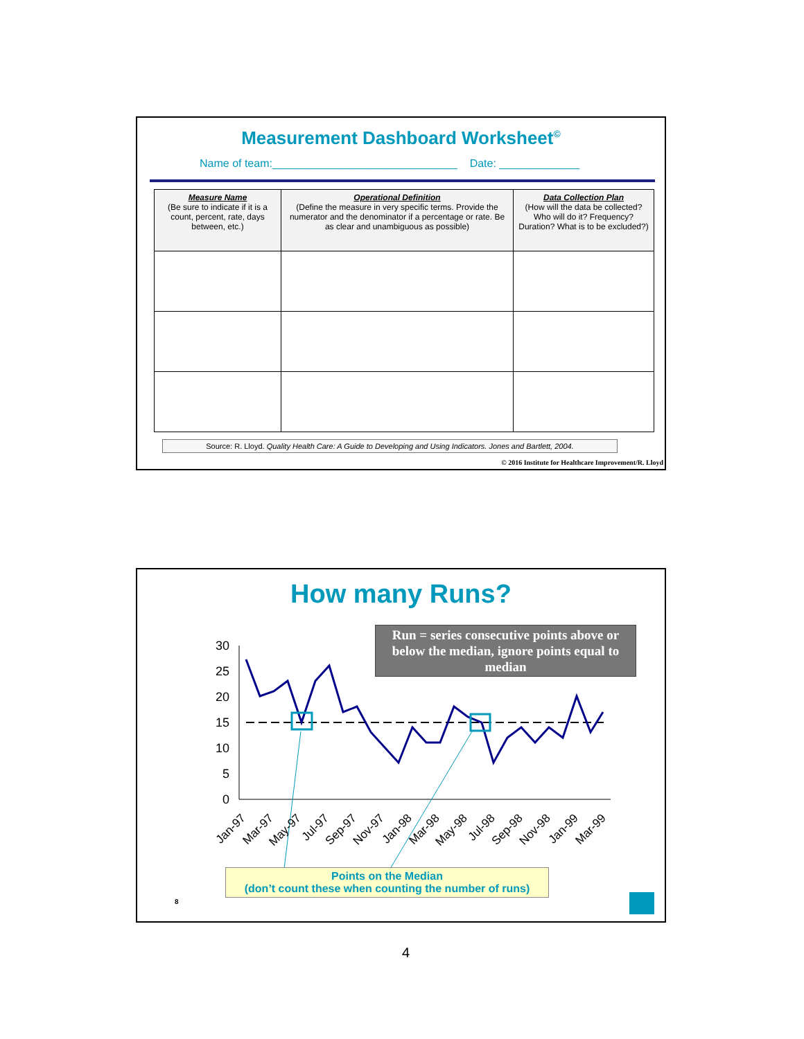Measurement Dashboard Worksheet<sup>©</sup>
Name of team:______________________________ Date: _____________
| Measure Name (Be sure to indicate if it is a count, percent, rate, days between, etc.) | Operational Definition (Define the measure in very specific terms. Provide the numerator and the denominator if a percentage or rate. Be as clear and unambiguous as possible) | Data Collection Plan (How will the data be collected? Who will do it? Frequency? Duration? What is to be excluded?) |
| --- | --- | --- |
Source: R. Lloyd. Quality Health Care: A Guide to Developing and Using Indicators. Jones and Bartlett, 2004.
© 2016 Institute for Healthcare Improvement/R. Lloyd
How many Runs?
30
25
20
15
10
5
0
Jan-97
Mar-97
May-97
Jul-97
Sep-97
Nov-97
Jan-98
Mar-98
May-98
Jul-98
Sep-98
Nov-98
Jan-99
Mar-99
Run = series consecutive points above or below the median, ignore points equal to median
Points on the Median
(don’t count these when counting the number of runs)
8
4